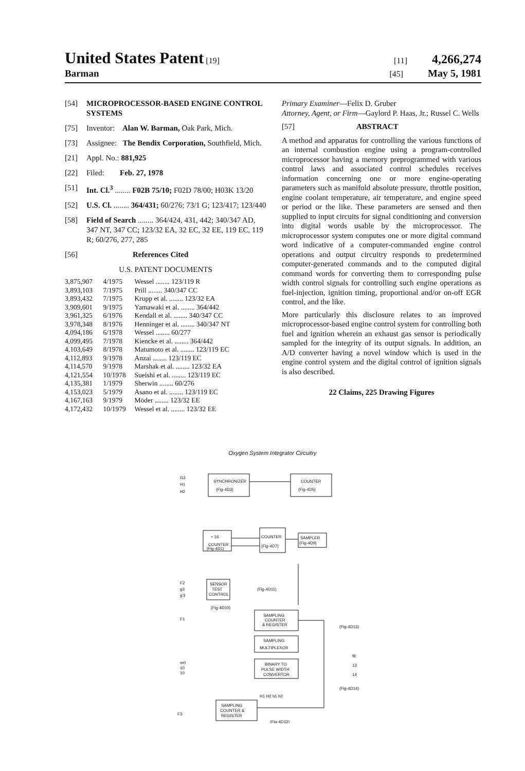United States Patent [19] [11] 4,266,274
Barman [45] May 5, 1981
[54] MICROPROCESSOR-BASED ENGINE CONTROL SYSTEMS
[75] Inventor: Alan W. Barman, Oak Park, Mich.
[73] Assignee: The Bendix Corporation, Southfield, Mich.
[21] Appl. No.: 881,925
[22] Filed: Feb. 27, 1978
[51] Int. Cl.<sup>3</sup> ........ F02B 75/10; F02D 78/00; H03K 13/20
[52] U.S. Cl. ........ 364/431; 60/276; 73/1 G; 123/417; 123/440
[58] Field of Search ........ 364/424, 431, 442; 340/347 AD, 347 NT, 347 CC; 123/32 EA, 32 EC, 32 EE, 119 EC, 119 R; 60/276, 277, 285
[56] References Cited
U.S. PATENT DOCUMENTS
| 3,875,907 | 4/1975 | Wessel ........ 123/119 R |
| 3,893,103 | 7/1975 | Prill ........ 340/347 CC |
| 3,893,432 | 7/1975 | Krupp et al. ........ 123/32 EA |
| 3,909,601 | 9/1975 | Yamawaki et al. ........ 364/442 |
| 3,961,325 | 6/1976 | Kendall et al. ........ 340/347 CC |
| 3,978,348 | 8/1976 | Henninger et al. ........ 340/347 NT |
| 4,094,186 | 6/1978 | Wessel ........ 60/277 |
| 4,099,495 | 7/1978 | Kiencke et al. ........ 364/442 |
| 4,103,649 | 8/1978 | Matumoto et al. ........ 123/119 EC |
| 4,112,893 | 9/1978 | Anzai ........ 123/119 EC |
| 4,114,570 | 9/1978 | Marshak et al. ........ 123/32 EA |
| 4,121,554 | 10/1978 | Sueishi et al. ........ 123/119 EC |
| 4,135,381 | 1/1979 | Sherwin ........ 60/276 |
| 4,153,023 | 5/1979 | Asano et al. ........ 123/119 EC |
| 4,167,163 | 9/1979 | Möder ........ 123/32 EE |
| 4,172,432 | 10/1979 | Wessel et al. ........ 123/32 EE |
Primary Examiner—Felix D. Gruber
Attorney, Agent, or Firm—Gaylord P. Haas, Jr.; Russel C. Wells
[57] ABSTRACT
A method and apparatus for controlling the various functions of an internal combustion engine using a program-controlled microprocessor having a memory preprogrammed with various control laws and associated control schedules receives information concerning one or more engine-operating parameters such as manifold absolute pressure, throttle position, engine coolant temperature, air temperature, and engine speed or period or the like. These parameters are sensed and then supplied to input circuits for signal conditioning and conversion into digital words usable by the microprocessor. The microprocessor system computes one or more digital command word indicative of a computer-commanded engine control operations and output circuitry responds to predetermined computer-generated commands and to the computed digital command words for converting them to corresponding pulse width control signals for controlling such engine operations as fuel-injection, ignition timing, proportional and/or on-off EGR control, and the like.
More particularly this disclosure relates to an improved microprocessor-based engine control system for controlling both fuel and ignition wherein an exhaust gas sensor is periodically sampled for the integrity of its output signals. In addition, an A/D converter having a novel window which is used in the engine control system and the digital control of ignition signals is also described.
22 Claims, 225 Drawing Figures
Oxygen System Integrator Circuitry
G3
H1
H2
SYNCHRONIZER
(Fig-4D3)
COUNTER
(Fig-4D5)
÷ 16
COUNTER
(Fig-4D1)
COUNTER
(Fig-4D7)
SAMPLER
(Fig-4D9)
SENSOR
TEST
CONTROL
F2
g3
g'3
(Fig-4D10)
(Fig-4D11)
F1
SAMPLING
COUNTER
& REGISTER
SAMPLING
MULTIPLEXOR
BINARY TO
PULSE WIDTH
CONVERTOR
m0
10
10
(Fig-4D13)
(Fig-4D14)
f8
13
14
H1 H2 h1 h2
SAMPLING
COUNTER &
REGISTER
F3
(Fig-4D12)